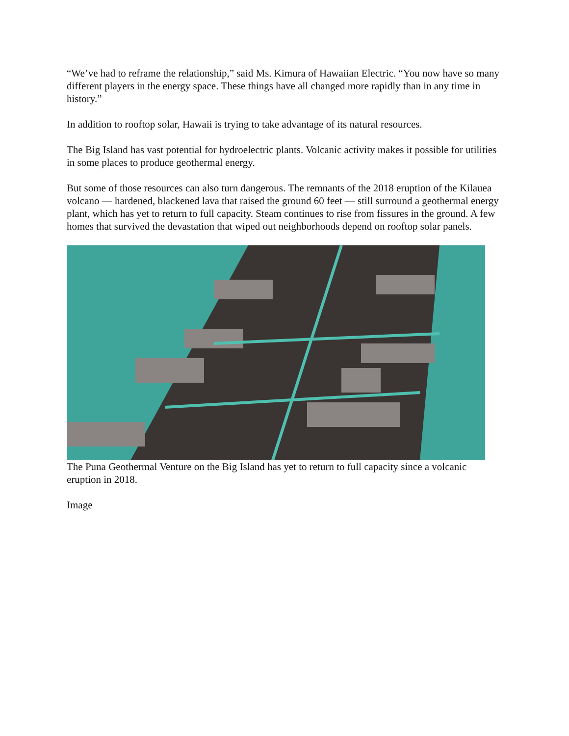“We’ve had to reframe the relationship,” said Ms. Kimura of Hawaiian Electric. “You now have so many different players in the energy space. These things have all changed more rapidly than in any time in history.”
In addition to rooftop solar, Hawaii is trying to take advantage of its natural resources.
The Big Island has vast potential for hydroelectric plants. Volcanic activity makes it possible for utilities in some places to produce geothermal energy.
But some of those resources can also turn dangerous. The remnants of the 2018 eruption of the Kilauea volcano — hardened, blackened lava that raised the ground 60 feet — still surround a geothermal energy plant, which has yet to return to full capacity. Steam continues to rise from fissures in the ground. A few homes that survived the devastation that wiped out neighborhoods depend on rooftop solar panels.
The Puna Geothermal Venture on the Big Island has yet to return to full capacity since a volcanic eruption in 2018.
Image